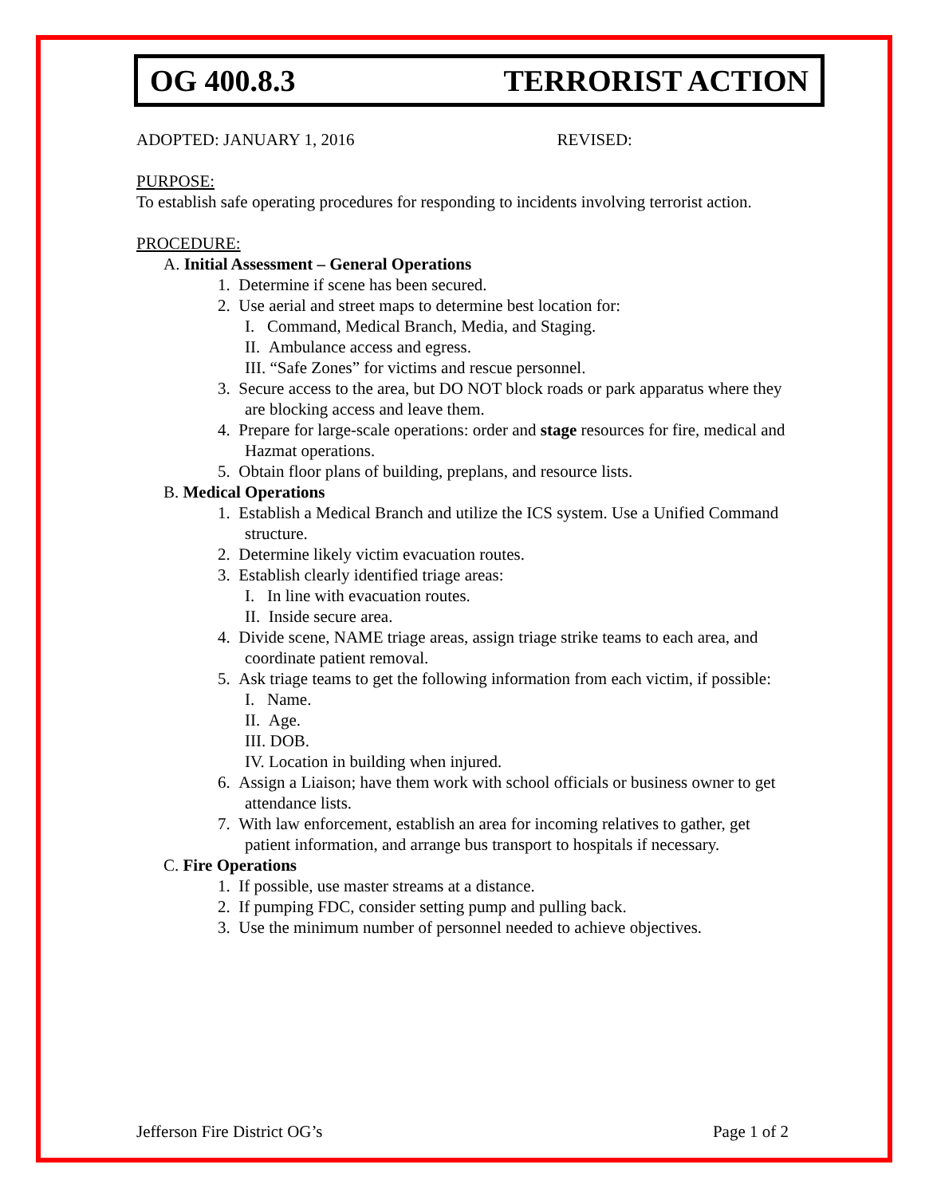OG 400.8.3 TERRORIST ACTION
ADOPTED: JANUARY 1, 2016 REVISED:
PURPOSE:
To establish safe operating procedures for responding to incidents involving terrorist action.
PROCEDURE:
A. Initial Assessment – General Operations
1. Determine if scene has been secured.
2. Use aerial and street maps to determine best location for:
I. Command, Medical Branch, Media, and Staging.
II. Ambulance access and egress.
III. “Safe Zones” for victims and rescue personnel.
3. Secure access to the area, but DO NOT block roads or park apparatus where they are blocking access and leave them.
4. Prepare for large-scale operations: order and stage resources for fire, medical and Hazmat operations.
5. Obtain floor plans of building, preplans, and resource lists.
B. Medical Operations
1. Establish a Medical Branch and utilize the ICS system. Use a Unified Command structure.
2. Determine likely victim evacuation routes.
3. Establish clearly identified triage areas:
I. In line with evacuation routes.
II. Inside secure area.
4. Divide scene, NAME triage areas, assign triage strike teams to each area, and coordinate patient removal.
5. Ask triage teams to get the following information from each victim, if possible:
I. Name.
II. Age.
III. DOB.
IV. Location in building when injured.
6. Assign a Liaison; have them work with school officials or business owner to get attendance lists.
7. With law enforcement, establish an area for incoming relatives to gather, get patient information, and arrange bus transport to hospitals if necessary.
C. Fire Operations
1. If possible, use master streams at a distance.
2. If pumping FDC, consider setting pump and pulling back.
3. Use the minimum number of personnel needed to achieve objectives.
Jefferson Fire District OG’s Page 1 of 2